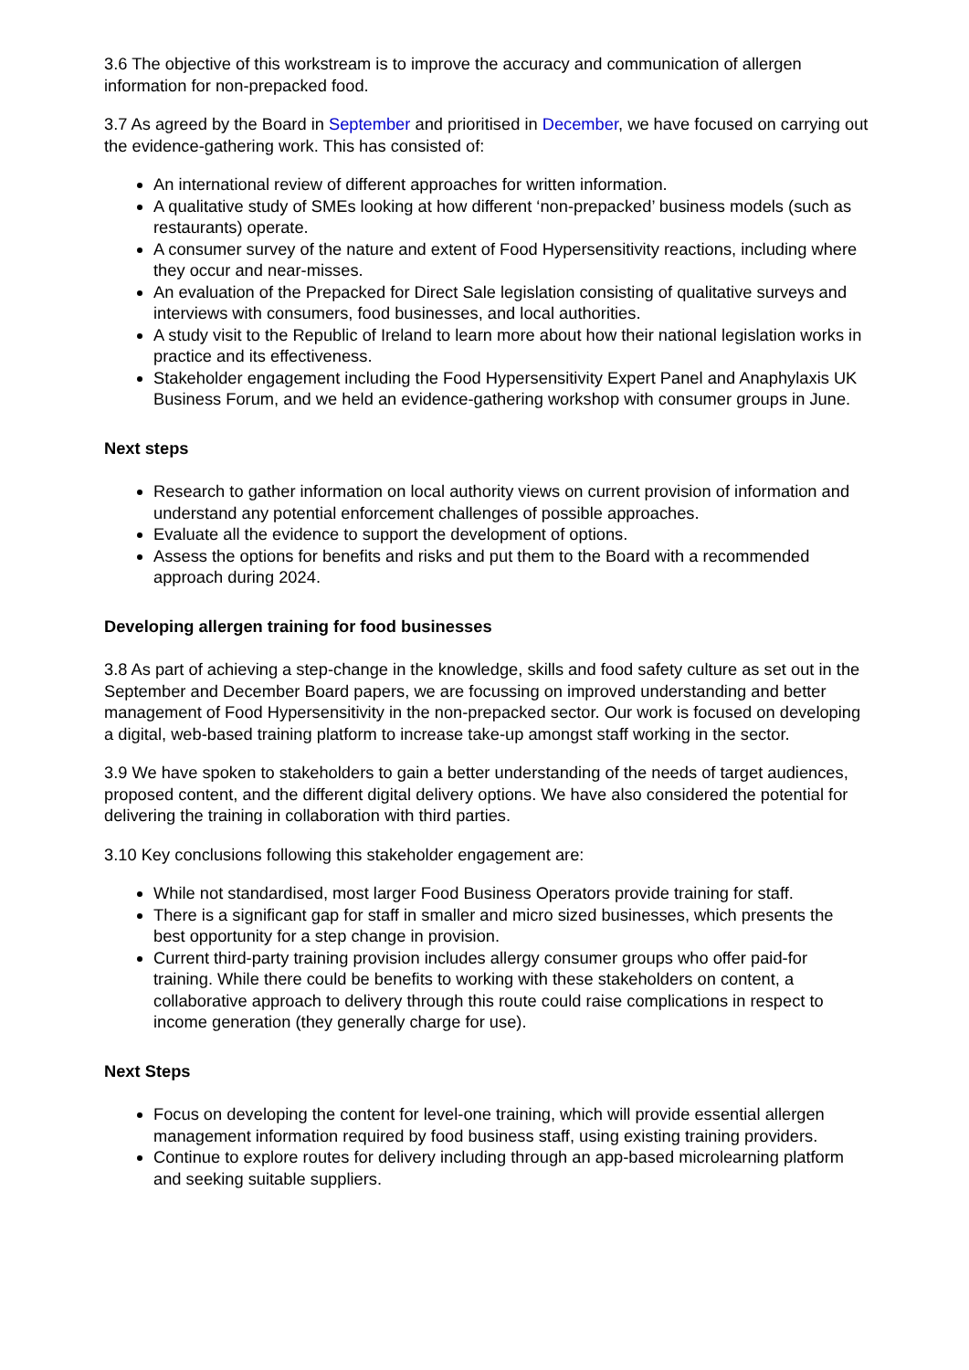3.6 The objective of this workstream is to improve the accuracy and communication of allergen information for non-prepacked food.
3.7 As agreed by the Board in September and prioritised in December, we have focused on carrying out the evidence-gathering work. This has consisted of:
An international review of different approaches for written information.
A qualitative study of SMEs looking at how different ‘non-prepacked’ business models (such as restaurants) operate.
A consumer survey of the nature and extent of Food Hypersensitivity reactions, including where they occur and near-misses.
An evaluation of the Prepacked for Direct Sale legislation consisting of qualitative surveys and interviews with consumers, food businesses, and local authorities.
A study visit to the Republic of Ireland to learn more about how their national legislation works in practice and its effectiveness.
Stakeholder engagement including the Food Hypersensitivity Expert Panel and Anaphylaxis UK Business Forum, and we held an evidence-gathering workshop with consumer groups in June.
Next steps
Research to gather information on local authority views on current provision of information and understand any potential enforcement challenges of possible approaches.
Evaluate all the evidence to support the development of options.
Assess the options for benefits and risks and put them to the Board with a recommended approach during 2024.
Developing allergen training for food businesses
3.8 As part of achieving a step-change in the knowledge, skills and food safety culture as set out in the September and December Board papers, we are focussing on improved understanding and better management of Food Hypersensitivity in the non-prepacked sector. Our work is focused on developing a digital, web-based training platform to increase take-up amongst staff working in the sector.
3.9 We have spoken to stakeholders to gain a better understanding of the needs of target audiences, proposed content, and the different digital delivery options. We have also considered the potential for delivering the training in collaboration with third parties.
3.10 Key conclusions following this stakeholder engagement are:
While not standardised, most larger Food Business Operators provide training for staff.
There is a significant gap for staff in smaller and micro sized businesses, which presents the best opportunity for a step change in provision.
Current third-party training provision includes allergy consumer groups who offer paid-for training. While there could be benefits to working with these stakeholders on content, a collaborative approach to delivery through this route could raise complications in respect to income generation (they generally charge for use).
Next Steps
Focus on developing the content for level-one training, which will provide essential allergen management information required by food business staff, using existing training providers.
Continue to explore routes for delivery including through an app-based microlearning platform and seeking suitable suppliers.